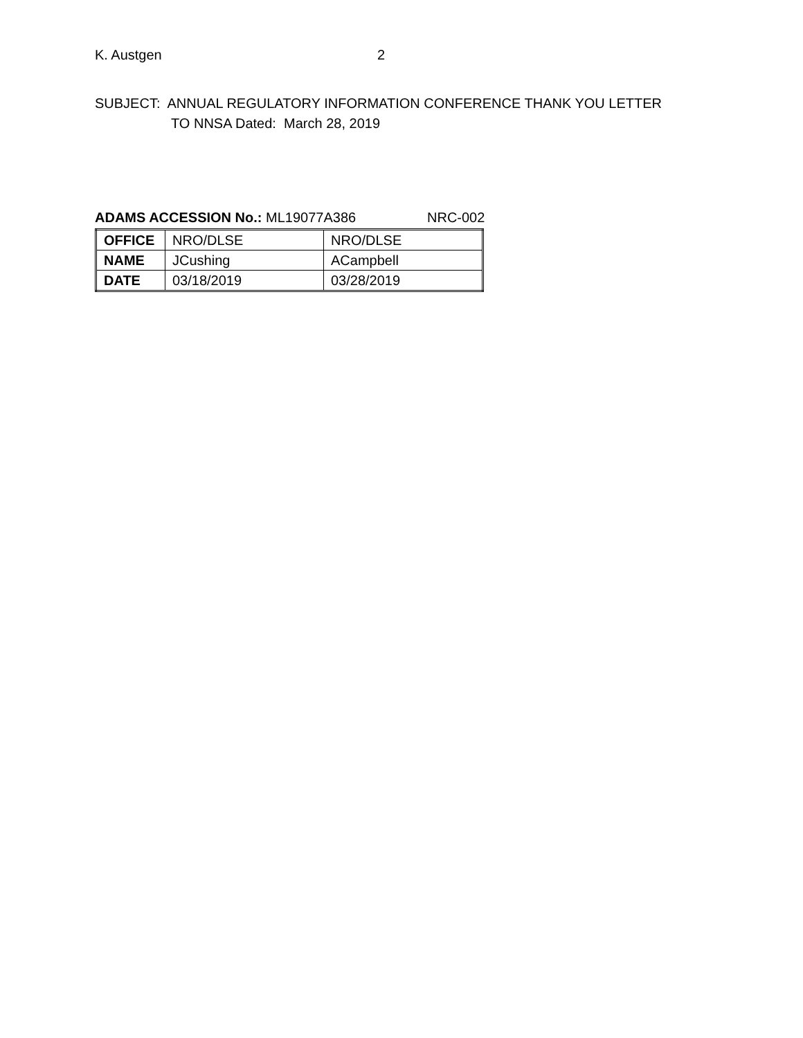K. Austgen 2
SUBJECT: ANNUAL REGULATORY INFORMATION CONFERENCE THANK YOU LETTER
TO NNSA Dated: March 28, 2019
ADAMS ACCESSION No.: ML19077A386 NRC-002
| OFFICE | NRO/DLSE | NRO/DLSE |
| NAME | JCushing | ACampbell |
| DATE | 03/18/2019 | 03/28/2019 |